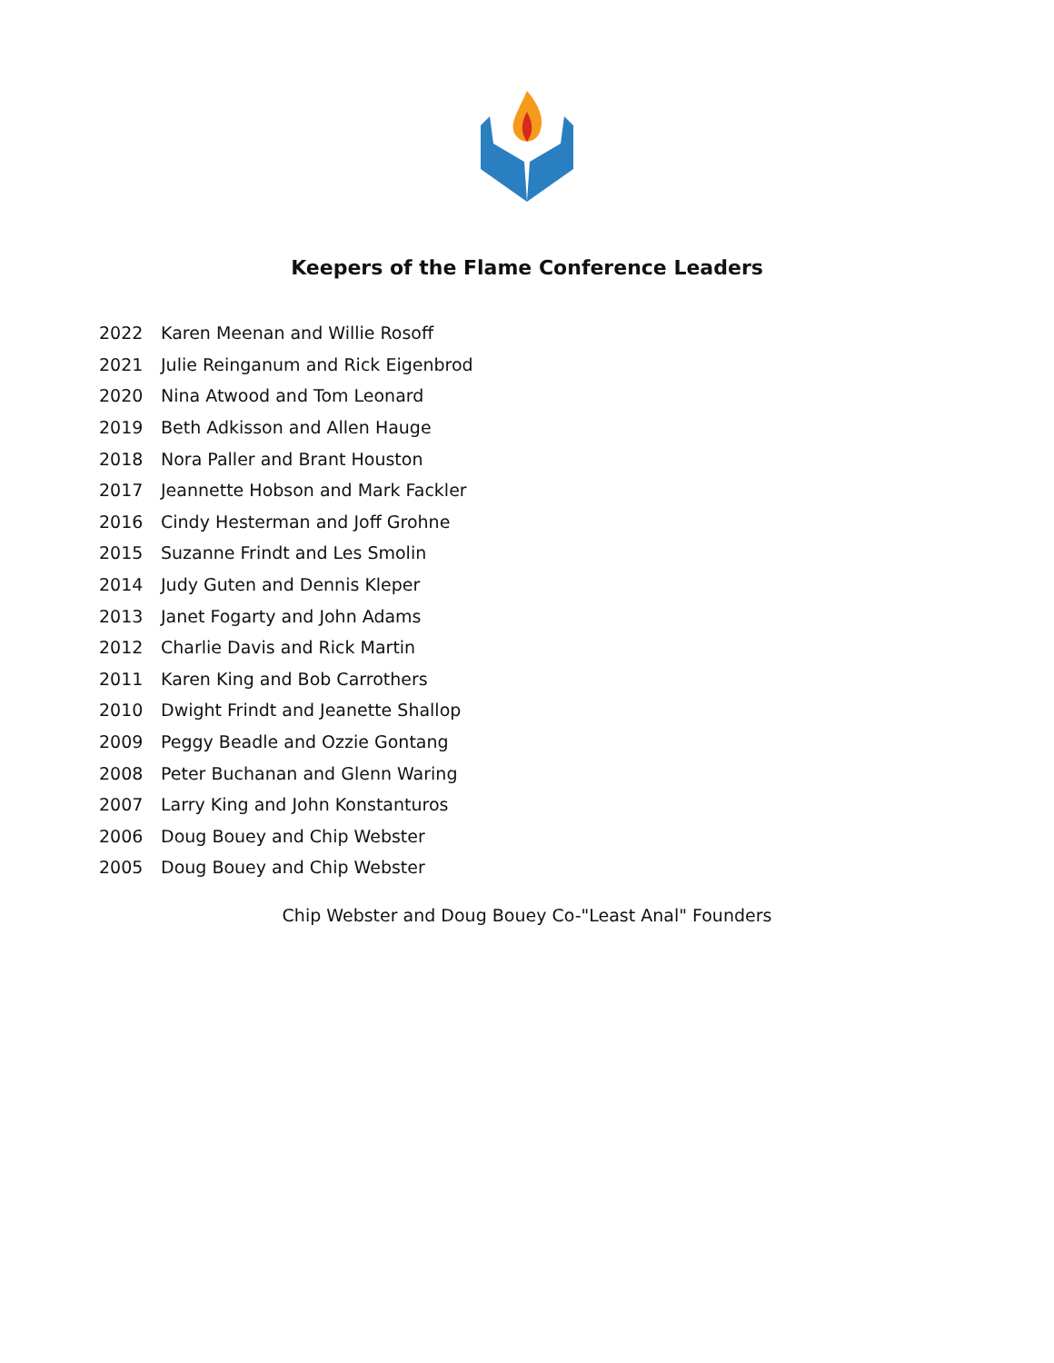Keepers of the Flame Conference Leaders
| 2022 | Karen Meenan and Willie Rosoff |
| 2021 | Julie Reinganum and Rick Eigenbrod |
| 2020 | Nina Atwood and Tom Leonard |
| 2019 | Beth Adkisson and Allen Hauge |
| 2018 | Nora Paller and Brant Houston |
| 2017 | Jeannette Hobson and Mark Fackler |
| 2016 | Cindy Hesterman and Joff Grohne |
| 2015 | Suzanne Frindt and Les Smolin |
| 2014 | Judy Guten and Dennis Kleper |
| 2013 | Janet Fogarty and John Adams |
| 2012 | Charlie Davis and Rick Martin |
| 2011 | Karen King and Bob Carrothers |
| 2010 | Dwight Frindt and Jeanette Shallop |
| 2009 | Peggy Beadle and Ozzie Gontang |
| 2008 | Peter Buchanan and Glenn Waring |
| 2007 | Larry King and John Konstanturos |
| 2006 | Doug Bouey and Chip Webster |
| 2005 | Doug Bouey and Chip Webster |
Chip Webster and Doug Bouey Co-"Least Anal" Founders